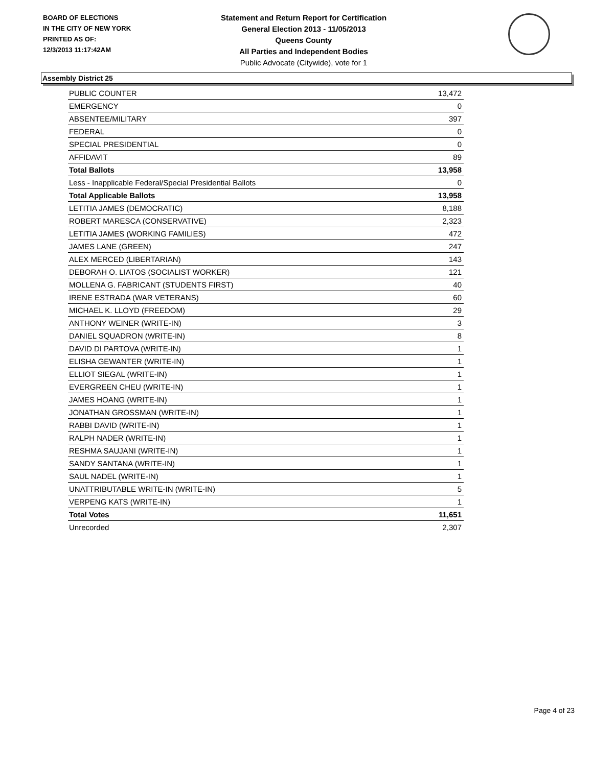BOARD OF ELECTIONS
IN THE CITY OF NEW YORK
PRINTED AS OF:
12/3/2013 11:17:42AM
Statement and Return Report for Certification
General Election 2013 - 11/05/2013
Queens County
All Parties and Independent Bodies
Public Advocate (Citywide), vote for 1
Assembly District 25
| PUBLIC COUNTER | 13,472 |
| EMERGENCY | 0 |
| ABSENTEE/MILITARY | 397 |
| FEDERAL | 0 |
| SPECIAL PRESIDENTIAL | 0 |
| AFFIDAVIT | 89 |
| Total Ballots | 13,958 |
| Less - Inapplicable Federal/Special Presidential Ballots | 0 |
| Total Applicable Ballots | 13,958 |
| LETITIA JAMES (DEMOCRATIC) | 8,188 |
| ROBERT MARESCA (CONSERVATIVE) | 2,323 |
| LETITIA JAMES (WORKING FAMILIES) | 472 |
| JAMES LANE (GREEN) | 247 |
| ALEX MERCED (LIBERTARIAN) | 143 |
| DEBORAH O. LIATOS (SOCIALIST WORKER) | 121 |
| MOLLENA G. FABRICANT (STUDENTS FIRST) | 40 |
| IRENE ESTRADA (WAR VETERANS) | 60 |
| MICHAEL K. LLOYD (FREEDOM) | 29 |
| ANTHONY WEINER (WRITE-IN) | 3 |
| DANIEL SQUADRON (WRITE-IN) | 8 |
| DAVID DI PARTOVA (WRITE-IN) | 1 |
| ELISHA GEWANTER (WRITE-IN) | 1 |
| ELLIOT SIEGAL (WRITE-IN) | 1 |
| EVERGREEN CHEU (WRITE-IN) | 1 |
| JAMES HOANG (WRITE-IN) | 1 |
| JONATHAN GROSSMAN (WRITE-IN) | 1 |
| RABBI DAVID (WRITE-IN) | 1 |
| RALPH NADER (WRITE-IN) | 1 |
| RESHMA SAUJANI (WRITE-IN) | 1 |
| SANDY SANTANA (WRITE-IN) | 1 |
| SAUL NADEL (WRITE-IN) | 1 |
| UNATTRIBUTABLE WRITE-IN (WRITE-IN) | 5 |
| VERPENG KATS (WRITE-IN) | 1 |
| Total Votes | 11,651 |
| Unrecorded | 2,307 |
Page 4 of 23